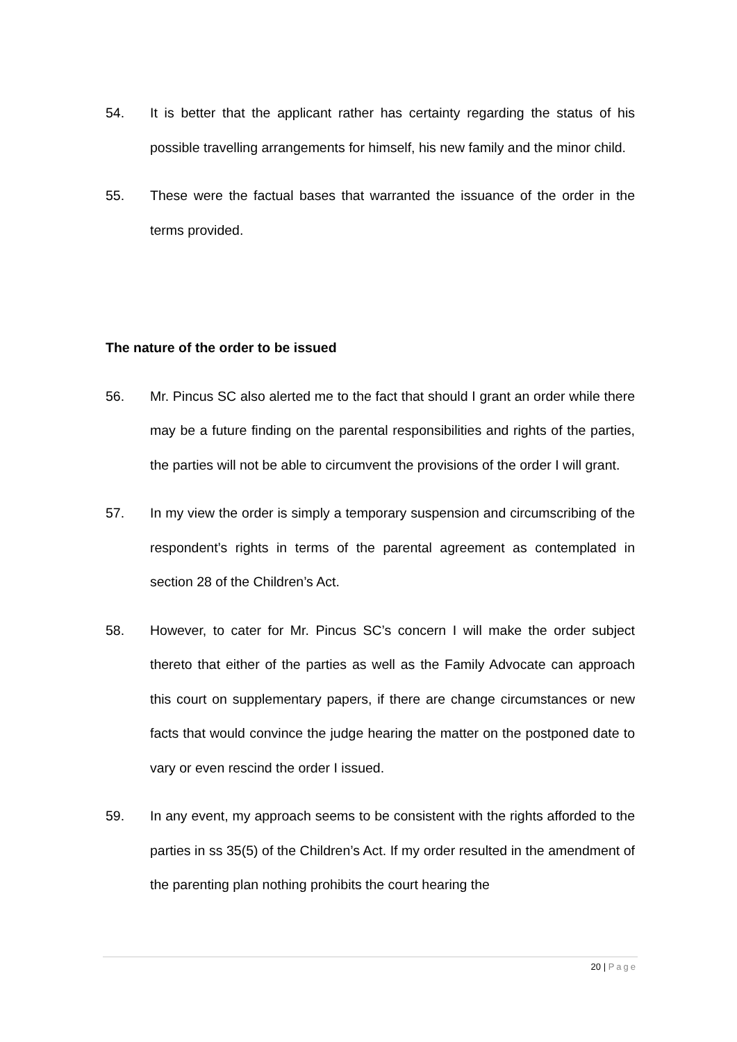54. It is better that the applicant rather has certainty regarding the status of his possible travelling arrangements for himself, his new family and the minor child.
55. These were the factual bases that warranted the issuance of the order in the terms provided.
The nature of the order to be issued
56. Mr. Pincus SC also alerted me to the fact that should I grant an order while there may be a future finding on the parental responsibilities and rights of the parties, the parties will not be able to circumvent the provisions of the order I will grant.
57. In my view the order is simply a temporary suspension and circumscribing of the respondent’s rights in terms of the parental agreement as contemplated in section 28 of the Children’s Act.
58. However, to cater for Mr. Pincus SC’s concern I will make the order subject thereto that either of the parties as well as the Family Advocate can approach this court on supplementary papers, if there are change circumstances or new facts that would convince the judge hearing the matter on the postponed date to vary or even rescind the order I issued.
59. In any event, my approach seems to be consistent with the rights afforded to the parties in ss 35(5) of the Children’s Act. If my order resulted in the amendment of the parenting plan nothing prohibits the court hearing the
20 | Page